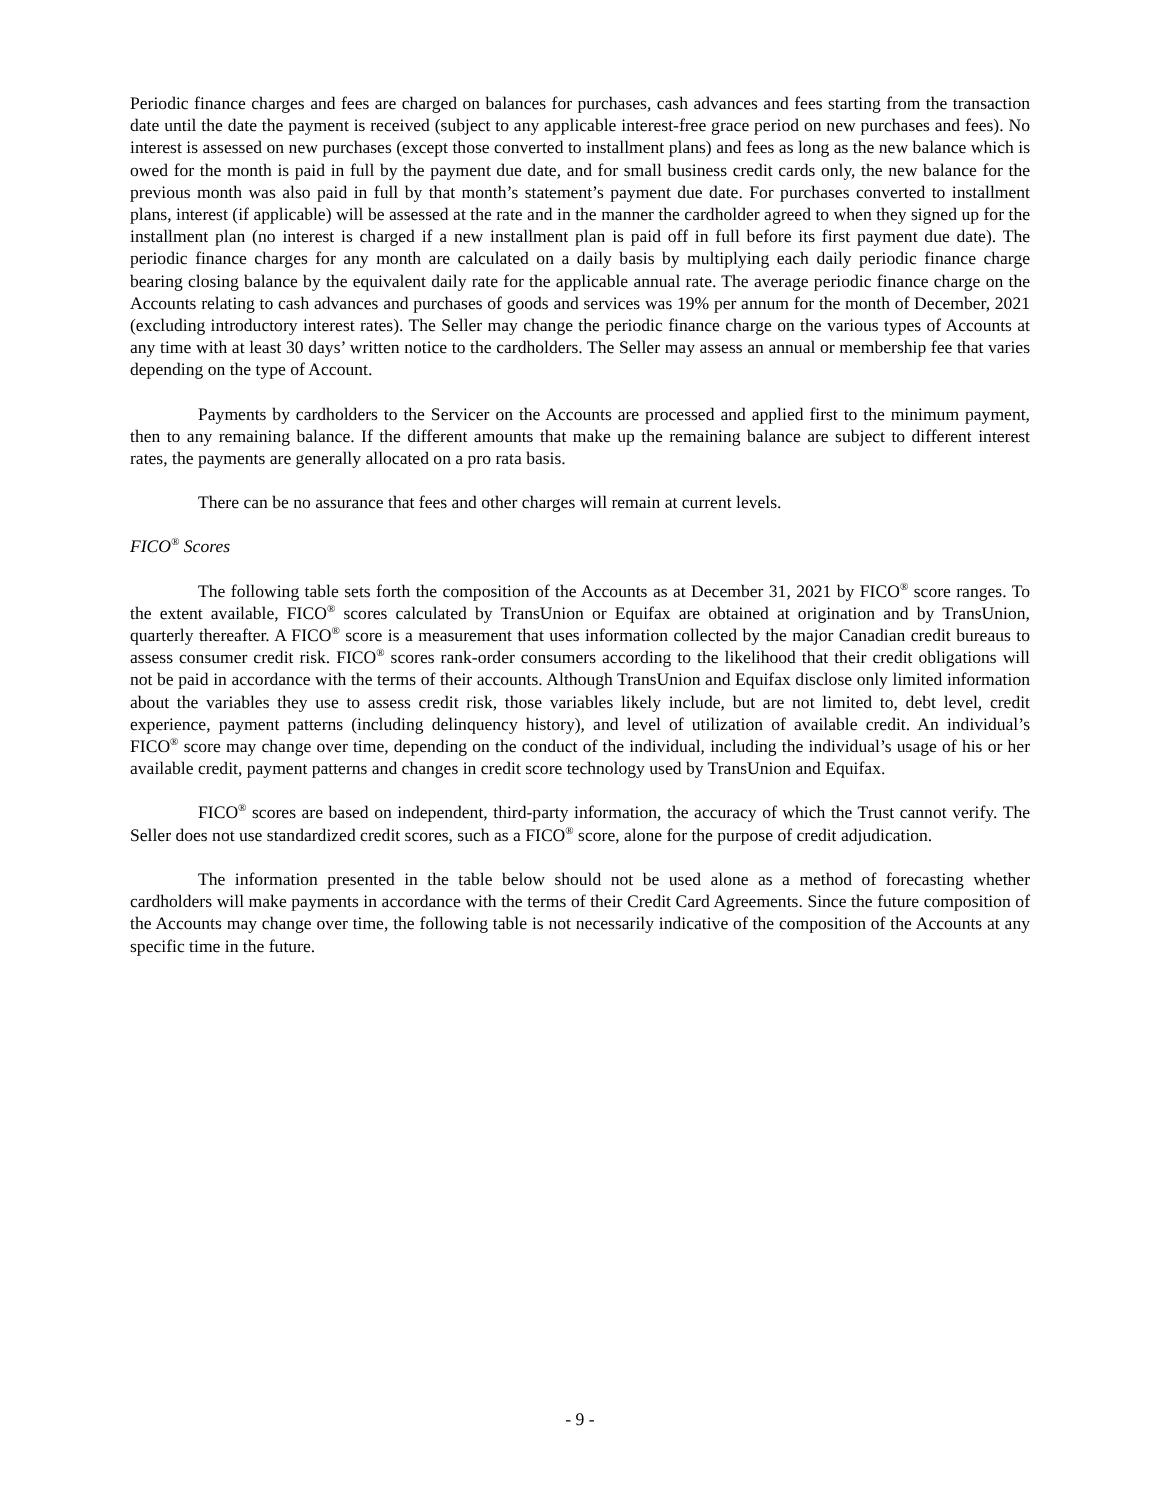Periodic finance charges and fees are charged on balances for purchases, cash advances and fees starting from the transaction date until the date the payment is received (subject to any applicable interest-free grace period on new purchases and fees). No interest is assessed on new purchases (except those converted to installment plans) and fees as long as the new balance which is owed for the month is paid in full by the payment due date, and for small business credit cards only, the new balance for the previous month was also paid in full by that month’s statement’s payment due date. For purchases converted to installment plans, interest (if applicable) will be assessed at the rate and in the manner the cardholder agreed to when they signed up for the installment plan (no interest is charged if a new installment plan is paid off in full before its first payment due date). The periodic finance charges for any month are calculated on a daily basis by multiplying each daily periodic finance charge bearing closing balance by the equivalent daily rate for the applicable annual rate. The average periodic finance charge on the Accounts relating to cash advances and purchases of goods and services was 19% per annum for the month of December, 2021 (excluding introductory interest rates). The Seller may change the periodic finance charge on the various types of Accounts at any time with at least 30 days’ written notice to the cardholders. The Seller may assess an annual or membership fee that varies depending on the type of Account.
Payments by cardholders to the Servicer on the Accounts are processed and applied first to the minimum payment, then to any remaining balance. If the different amounts that make up the remaining balance are subject to different interest rates, the payments are generally allocated on a pro rata basis.
There can be no assurance that fees and other charges will remain at current levels.
FICO<sup>®</sup> Scores
The following table sets forth the composition of the Accounts as at December 31, 2021 by FICO<sup>®</sup> score ranges. To the extent available, FICO<sup>®</sup> scores calculated by TransUnion or Equifax are obtained at origination and by TransUnion, quarterly thereafter. A FICO<sup>®</sup> score is a measurement that uses information collected by the major Canadian credit bureaus to assess consumer credit risk. FICO<sup>®</sup> scores rank-order consumers according to the likelihood that their credit obligations will not be paid in accordance with the terms of their accounts. Although TransUnion and Equifax disclose only limited information about the variables they use to assess credit risk, those variables likely include, but are not limited to, debt level, credit experience, payment patterns (including delinquency history), and level of utilization of available credit. An individual’s FICO<sup>®</sup> score may change over time, depending on the conduct of the individual, including the individual’s usage of his or her available credit, payment patterns and changes in credit score technology used by TransUnion and Equifax.
FICO<sup>®</sup> scores are based on independent, third-party information, the accuracy of which the Trust cannot verify. The Seller does not use standardized credit scores, such as a FICO<sup>®</sup> score, alone for the purpose of credit adjudication.
The information presented in the table below should not be used alone as a method of forecasting whether cardholders will make payments in accordance with the terms of their Credit Card Agreements. Since the future composition of the Accounts may change over time, the following table is not necessarily indicative of the composition of the Accounts at any specific time in the future.
- 9 -